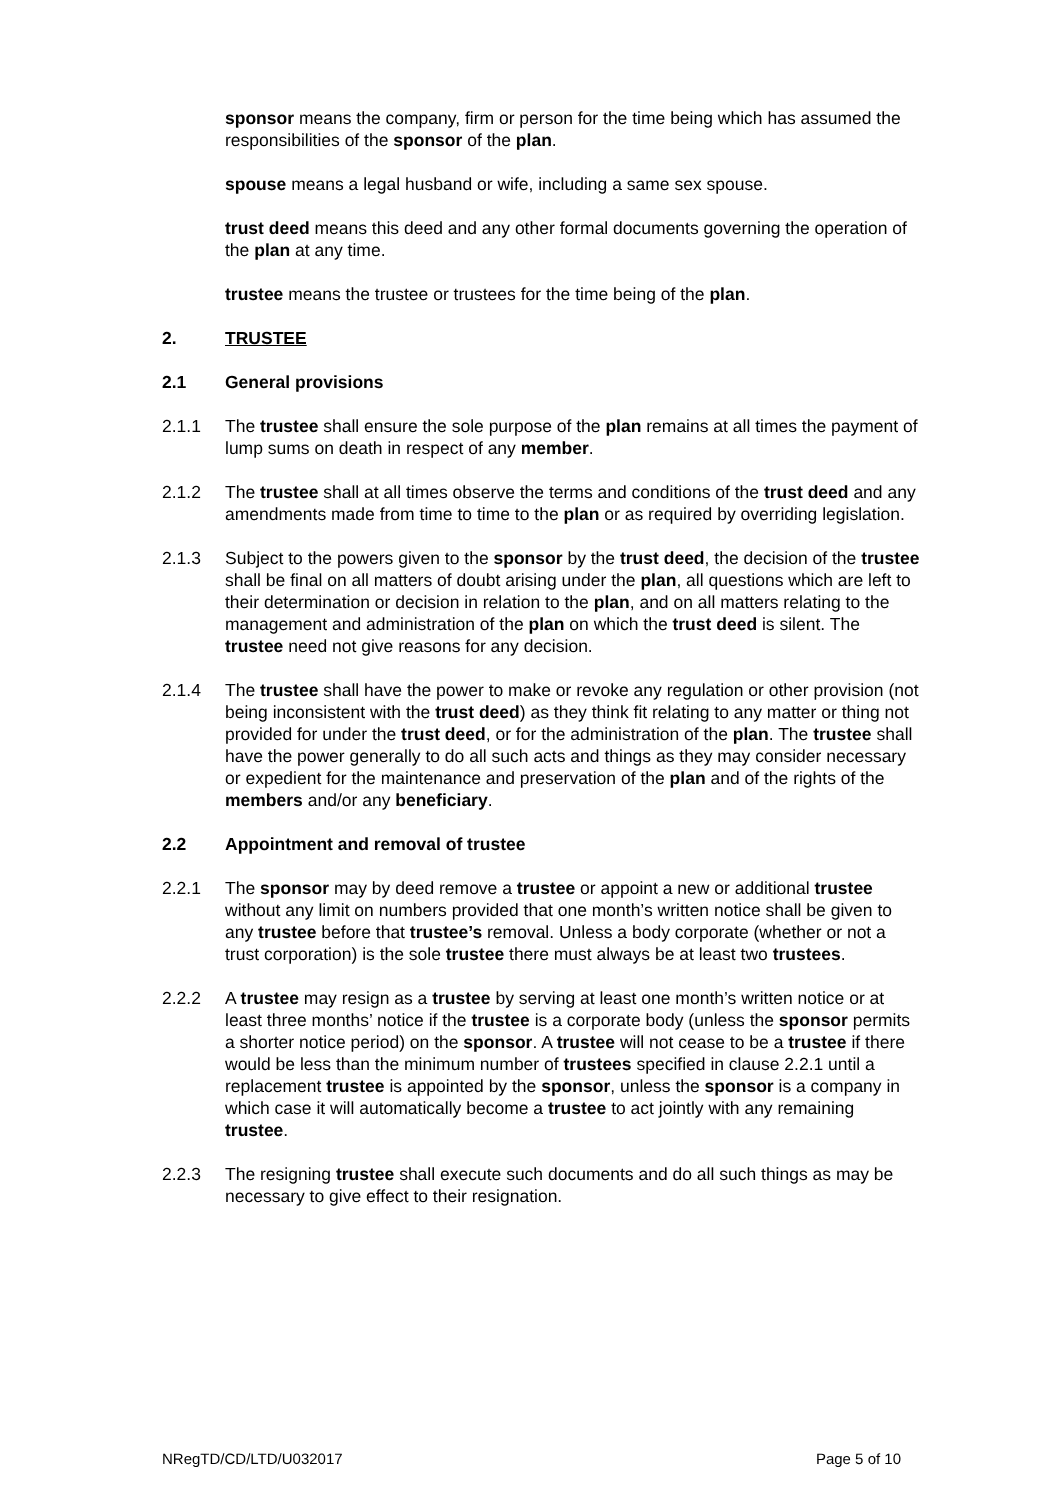sponsor means the company, firm or person for the time being which has assumed the responsibilities of the sponsor of the plan.
spouse means a legal husband or wife, including a same sex spouse.
trust deed means this deed and any other formal documents governing the operation of the plan at any time.
trustee means the trustee or trustees for the time being of the plan.
2. TRUSTEE
2.1 General provisions
2.1.1 The trustee shall ensure the sole purpose of the plan remains at all times the payment of lump sums on death in respect of any member.
2.1.2 The trustee shall at all times observe the terms and conditions of the trust deed and any amendments made from time to time to the plan or as required by overriding legislation.
2.1.3 Subject to the powers given to the sponsor by the trust deed, the decision of the trustee shall be final on all matters of doubt arising under the plan, all questions which are left to their determination or decision in relation to the plan, and on all matters relating to the management and administration of the plan on which the trust deed is silent. The trustee need not give reasons for any decision.
2.1.4 The trustee shall have the power to make or revoke any regulation or other provision (not being inconsistent with the trust deed) as they think fit relating to any matter or thing not provided for under the trust deed, or for the administration of the plan. The trustee shall have the power generally to do all such acts and things as they may consider necessary or expedient for the maintenance and preservation of the plan and of the rights of the members and/or any beneficiary.
2.2 Appointment and removal of trustee
2.2.1 The sponsor may by deed remove a trustee or appoint a new or additional trustee without any limit on numbers provided that one month’s written notice shall be given to any trustee before that trustee’s removal. Unless a body corporate (whether or not a trust corporation) is the sole trustee there must always be at least two trustees.
2.2.2 A trustee may resign as a trustee by serving at least one month’s written notice or at least three months’ notice if the trustee is a corporate body (unless the sponsor permits a shorter notice period) on the sponsor. A trustee will not cease to be a trustee if there would be less than the minimum number of trustees specified in clause 2.2.1 until a replacement trustee is appointed by the sponsor, unless the sponsor is a company in which case it will automatically become a trustee to act jointly with any remaining trustee.
2.2.3 The resigning trustee shall execute such documents and do all such things as may be necessary to give effect to their resignation.
NRegTD/CD/LTD/U032017 Page 5 of 10